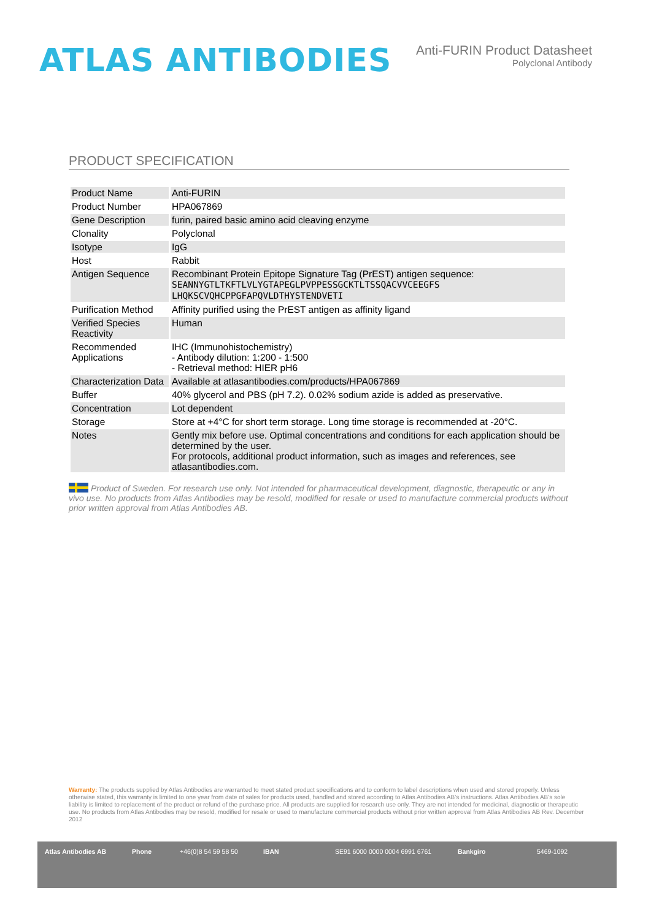ATLAS ANTIBODIES
Anti-FURIN Product Datasheet
Polyclonal Antibody
PRODUCT SPECIFICATION
| Product Name | Anti-FURIN |
| Product Number | HPA067869 |
| Gene Description | furin, paired basic amino acid cleaving enzyme |
| Clonality | Polyclonal |
| Isotype | IgG |
| Host | Rabbit |
| Antigen Sequence | Recombinant Protein Epitope Signature Tag (PrEST) antigen sequence: SEANNYGTLTKFTLVLYGTAPEGLPVPPESSGCKTLTSSQACVVCEEGFS LHQKSCVQHCPPGFAPQVLDTHYSTENDVETI |
| Purification Method | Affinity purified using the PrEST antigen as affinity ligand |
| Verified Species Reactivity | Human |
| Recommended Applications | IHC (Immunohistochemistry) - Antibody dilution: 1:200 - 1:500 - Retrieval method: HIER pH6 |
| Characterization Data | Available at atlasantibodies.com/products/HPA067869 |
| Buffer | 40% glycerol and PBS (pH 7.2). 0.02% sodium azide is added as preservative. |
| Concentration | Lot dependent |
| Storage | Store at +4°C for short term storage. Long time storage is recommended at -20°C. |
| Notes | Gently mix before use. Optimal concentrations and conditions for each application should be determined by the user. For protocols, additional product information, such as images and references, see atlasantibodies.com. |
Product of Sweden. For research use only. Not intended for pharmaceutical development, diagnostic, therapeutic or any in vivo use. No products from Atlas Antibodies may be resold, modified for resale or used to manufacture commercial products without prior written approval from Atlas Antibodies AB.
Warranty: The products supplied by Atlas Antibodies are warranted to meet stated product specifications and to conform to label descriptions when used and stored properly. Unless otherwise stated, this warranty is limited to one year from date of sales for products used, handled and stored according to Atlas Antibodies AB's instructions. Atlas Antibodies AB's sole liability is limited to replacement of the product or refund of the purchase price. All products are supplied for research use only. They are not intended for medicinal, diagnostic or therapeutic use. No products from Atlas Antibodies may be resold, modified for resale or used to manufacture commercial products without prior written approval from Atlas Antibodies AB Rev. December 2012
Atlas Antibodies AB Phone +46(0)8 54 59 58 50 IBAN SE91 6000 0000 0004 6991 6761 Bankgiro 5469-1092